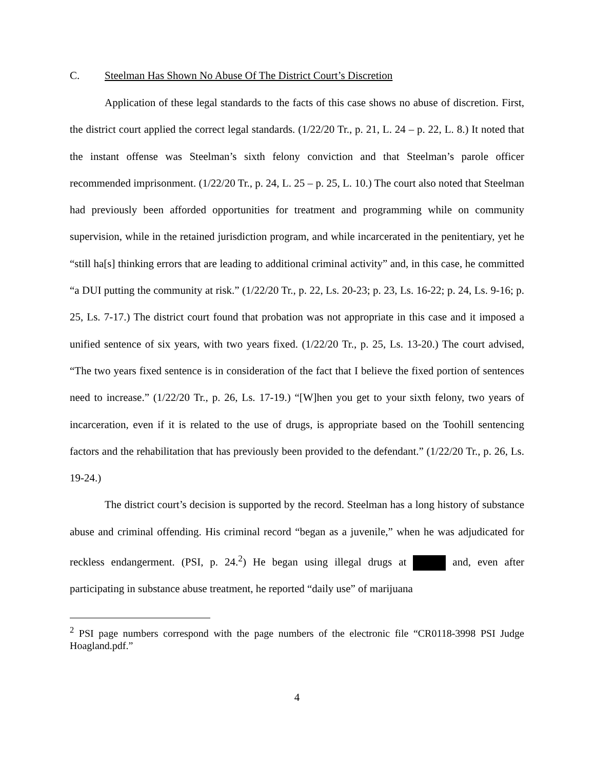C. Steelman Has Shown No Abuse Of The District Court’s Discretion
Application of these legal standards to the facts of this case shows no abuse of discretion. First, the district court applied the correct legal standards. (1/22/20 Tr., p. 21, L. 24 – p. 22, L. 8.) It noted that the instant offense was Steelman’s sixth felony conviction and that Steelman’s parole officer recommended imprisonment. (1/22/20 Tr., p. 24, L. 25 – p. 25, L. 10.) The court also noted that Steelman had previously been afforded opportunities for treatment and programming while on community supervision, while in the retained jurisdiction program, and while incarcerated in the penitentiary, yet he “still ha[s] thinking errors that are leading to additional criminal activity” and, in this case, he committed “a DUI putting the community at risk.” (1/22/20 Tr., p. 22, Ls. 20-23; p. 23, Ls. 16-22; p. 24, Ls. 9-16; p. 25, Ls. 7-17.) The district court found that probation was not appropriate in this case and it imposed a unified sentence of six years, with two years fixed. (1/22/20 Tr., p. 25, Ls. 13-20.) The court advised, “The two years fixed sentence is in consideration of the fact that I believe the fixed portion of sentences need to increase.” (1/22/20 Tr., p. 26, Ls. 17-19.) “[W]hen you get to your sixth felony, two years of incarceration, even if it is related to the use of drugs, is appropriate based on the Toohill sentencing factors and the rehabilitation that has previously been provided to the defendant.” (1/22/20 Tr., p. 26, Ls. 19-24.)
The district court’s decision is supported by the record. Steelman has a long history of substance abuse and criminal offending. His criminal record “began as a juvenile,” when he was adjudicated for reckless endangerment. (PSI, p. 24.<sup>2</sup>) He began using illegal drugs at and, even after participating in substance abuse treatment, he reported “daily use” of marijuana
<sup>2</sup> PSI page numbers correspond with the page numbers of the electronic file “CR0118-3998 PSI Judge Hoagland.pdf.”
4